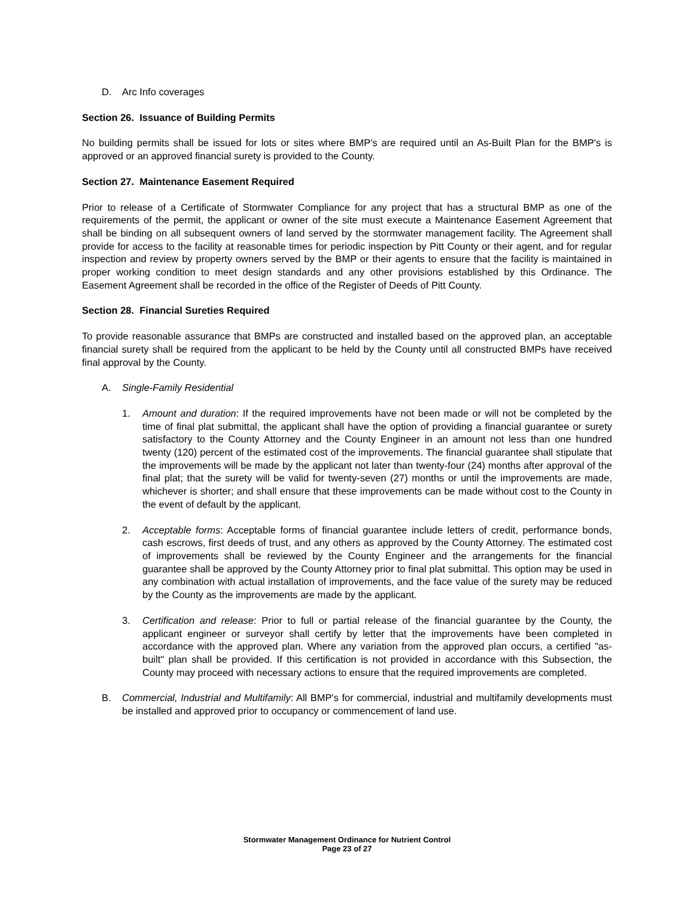D. Arc Info coverages
Section 26. Issuance of Building Permits
No building permits shall be issued for lots or sites where BMP's are required until an As-Built Plan for the BMP's is approved or an approved financial surety is provided to the County.
Section 27. Maintenance Easement Required
Prior to release of a Certificate of Stormwater Compliance for any project that has a structural BMP as one of the requirements of the permit, the applicant or owner of the site must execute a Maintenance Easement Agreement that shall be binding on all subsequent owners of land served by the stormwater management facility. The Agreement shall provide for access to the facility at reasonable times for periodic inspection by Pitt County or their agent, and for regular inspection and review by property owners served by the BMP or their agents to ensure that the facility is maintained in proper working condition to meet design standards and any other provisions established by this Ordinance. The Easement Agreement shall be recorded in the office of the Register of Deeds of Pitt County.
Section 28. Financial Sureties Required
To provide reasonable assurance that BMPs are constructed and installed based on the approved plan, an acceptable financial surety shall be required from the applicant to be held by the County until all constructed BMPs have received final approval by the County.
A. Single-Family Residential
1. Amount and duration: If the required improvements have not been made or will not be completed by the time of final plat submittal, the applicant shall have the option of providing a financial guarantee or surety satisfactory to the County Attorney and the County Engineer in an amount not less than one hundred twenty (120) percent of the estimated cost of the improvements. The financial guarantee shall stipulate that the improvements will be made by the applicant not later than twenty-four (24) months after approval of the final plat; that the surety will be valid for twenty-seven (27) months or until the improvements are made, whichever is shorter; and shall ensure that these improvements can be made without cost to the County in the event of default by the applicant.
2. Acceptable forms: Acceptable forms of financial guarantee include letters of credit, performance bonds, cash escrows, first deeds of trust, and any others as approved by the County Attorney. The estimated cost of improvements shall be reviewed by the County Engineer and the arrangements for the financial guarantee shall be approved by the County Attorney prior to final plat submittal. This option may be used in any combination with actual installation of improvements, and the face value of the surety may be reduced by the County as the improvements are made by the applicant.
3. Certification and release: Prior to full or partial release of the financial guarantee by the County, the applicant engineer or surveyor shall certify by letter that the improvements have been completed in accordance with the approved plan. Where any variation from the approved plan occurs, a certified "as-built" plan shall be provided. If this certification is not provided in accordance with this Subsection, the County may proceed with necessary actions to ensure that the required improvements are completed.
B. Commercial, Industrial and Multifamily: All BMP's for commercial, industrial and multifamily developments must be installed and approved prior to occupancy or commencement of land use.
Stormwater Management Ordinance for Nutrient Control
Page 23 of 27